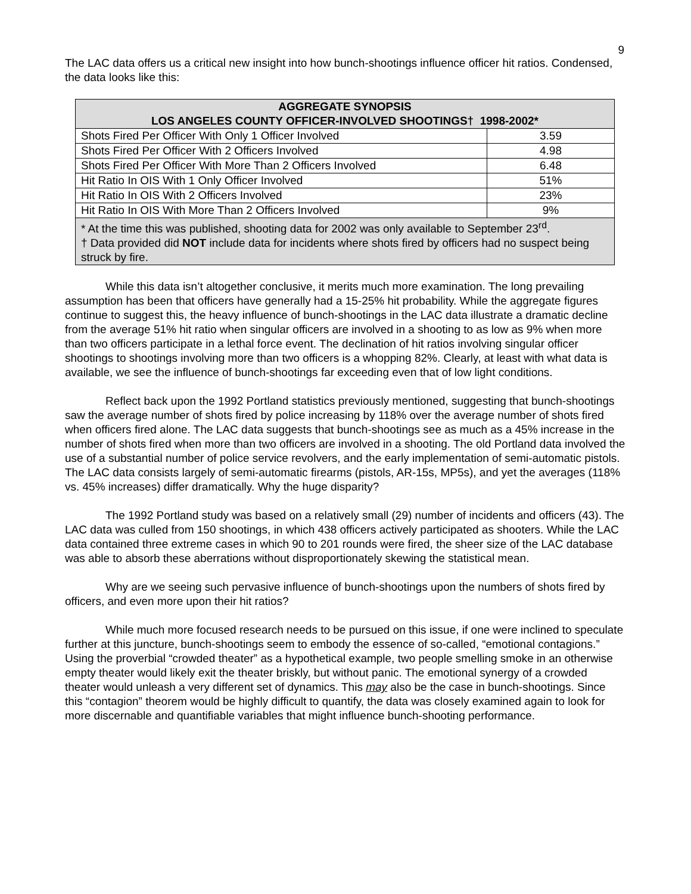9
The LAC data offers us a critical new insight into how bunch-shootings influence officer hit ratios. Condensed, the data looks like this:
| AGGREGATE SYNOPSIS LOS ANGELES COUNTY OFFICER-INVOLVED SHOOTINGS† 1998-2002* | |
| --- | --- |
| Shots Fired Per Officer With Only 1 Officer Involved | 3.59 |
| Shots Fired Per Officer With 2 Officers Involved | 4.98 |
| Shots Fired Per Officer With More Than 2 Officers Involved | 6.48 |
| Hit Ratio In OIS With 1 Only Officer Involved | 51% |
| Hit Ratio In OIS With 2 Officers Involved | 23% |
| Hit Ratio In OIS With More Than 2 Officers Involved | 9% |
| * At the time this was published, shooting data for 2002 was only available to September 23<sup>rd</sup>. † Data provided did NOT include data for incidents where shots fired by officers had no suspect being struck by fire. | |
While this data isn’t altogether conclusive, it merits much more examination. The long prevailing assumption has been that officers have generally had a 15-25% hit probability. While the aggregate figures continue to suggest this, the heavy influence of bunch-shootings in the LAC data illustrate a dramatic decline from the average 51% hit ratio when singular officers are involved in a shooting to as low as 9% when more than two officers participate in a lethal force event. The declination of hit ratios involving singular officer shootings to shootings involving more than two officers is a whopping 82%. Clearly, at least with what data is available, we see the influence of bunch-shootings far exceeding even that of low light conditions.
Reflect back upon the 1992 Portland statistics previously mentioned, suggesting that bunch-shootings saw the average number of shots fired by police increasing by 118% over the average number of shots fired when officers fired alone. The LAC data suggests that bunch-shootings see as much as a 45% increase in the number of shots fired when more than two officers are involved in a shooting. The old Portland data involved the use of a substantial number of police service revolvers, and the early implementation of semi-automatic pistols. The LAC data consists largely of semi-automatic firearms (pistols, AR-15s, MP5s), and yet the averages (118% vs. 45% increases) differ dramatically. Why the huge disparity?
The 1992 Portland study was based on a relatively small (29) number of incidents and officers (43). The LAC data was culled from 150 shootings, in which 438 officers actively participated as shooters. While the LAC data contained three extreme cases in which 90 to 201 rounds were fired, the sheer size of the LAC database was able to absorb these aberrations without disproportionately skewing the statistical mean.
Why are we seeing such pervasive influence of bunch-shootings upon the numbers of shots fired by officers, and even more upon their hit ratios?
While much more focused research needs to be pursued on this issue, if one were inclined to speculate further at this juncture, bunch-shootings seem to embody the essence of so-called, “emotional contagions.” Using the proverbial “crowded theater” as a hypothetical example, two people smelling smoke in an otherwise empty theater would likely exit the theater briskly, but without panic. The emotional synergy of a crowded theater would unleash a very different set of dynamics. This may also be the case in bunch-shootings. Since this “contagion” theorem would be highly difficult to quantify, the data was closely examined again to look for more discernable and quantifiable variables that might influence bunch-shooting performance.